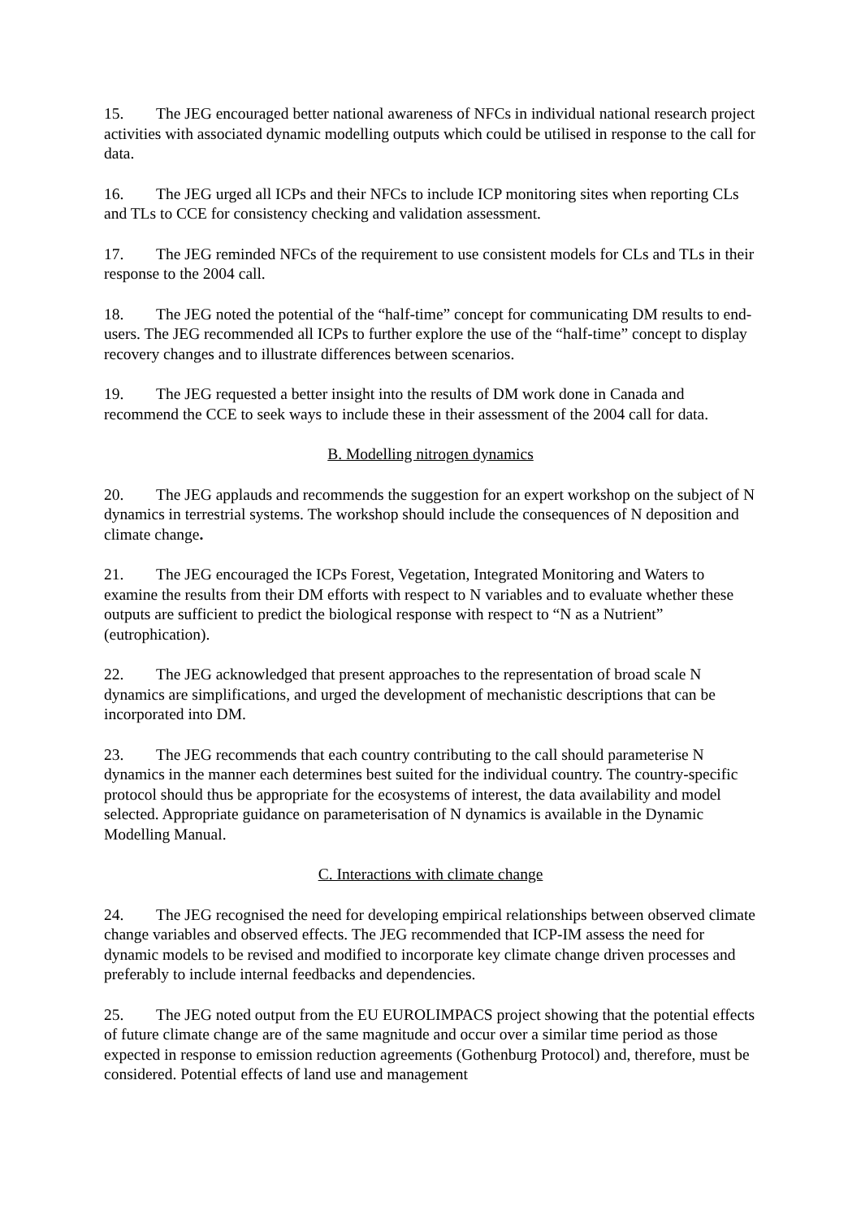15. The JEG encouraged better national awareness of NFCs in individual national research project activities with associated dynamic modelling outputs which could be utilised in response to the call for data.
16. The JEG urged all ICPs and their NFCs to include ICP monitoring sites when reporting CLs and TLs to CCE for consistency checking and validation assessment.
17. The JEG reminded NFCs of the requirement to use consistent models for CLs and TLs in their response to the 2004 call.
18. The JEG noted the potential of the “half-time” concept for communicating DM results to end-users. The JEG recommended all ICPs to further explore the use of the “half-time” concept to display recovery changes and to illustrate differences between scenarios.
19. The JEG requested a better insight into the results of DM work done in Canada and recommend the CCE to seek ways to include these in their assessment of the 2004 call for data.
B. Modelling nitrogen dynamics
20. The JEG applauds and recommends the suggestion for an expert workshop on the subject of N dynamics in terrestrial systems. The workshop should include the consequences of N deposition and climate change.
21. The JEG encouraged the ICPs Forest, Vegetation, Integrated Monitoring and Waters to examine the results from their DM efforts with respect to N variables and to evaluate whether these outputs are sufficient to predict the biological response with respect to “N as a Nutrient” (eutrophication).
22. The JEG acknowledged that present approaches to the representation of broad scale N dynamics are simplifications, and urged the development of mechanistic descriptions that can be incorporated into DM.
23. The JEG recommends that each country contributing to the call should parameterise N dynamics in the manner each determines best suited for the individual country. The country-specific protocol should thus be appropriate for the ecosystems of interest, the data availability and model selected. Appropriate guidance on parameterisation of N dynamics is available in the Dynamic Modelling Manual.
C. Interactions with climate change
24. The JEG recognised the need for developing empirical relationships between observed climate change variables and observed effects. The JEG recommended that ICP-IM assess the need for dynamic models to be revised and modified to incorporate key climate change driven processes and preferably to include internal feedbacks and dependencies.
25. The JEG noted output from the EU EUROLIMPACS project showing that the potential effects of future climate change are of the same magnitude and occur over a similar time period as those expected in response to emission reduction agreements (Gothenburg Protocol) and, therefore, must be considered. Potential effects of land use and management